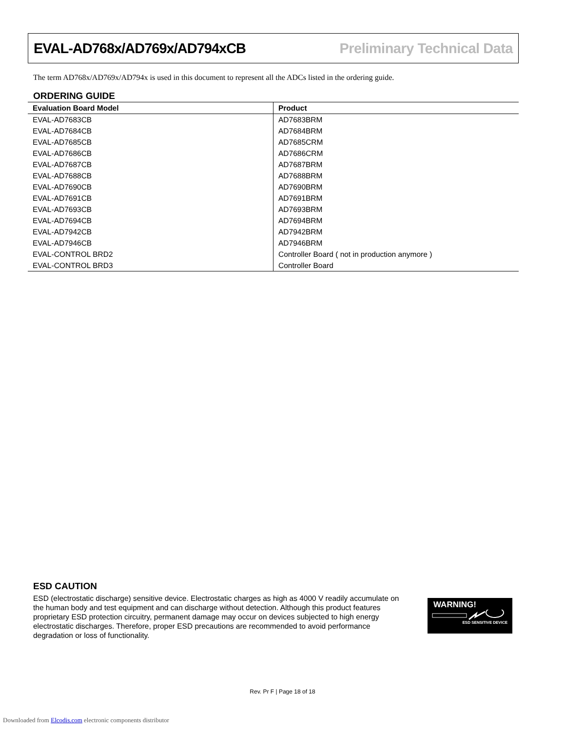EVAL-AD768x/AD769x/AD794xCB Preliminary Technical Data
The term AD768x/AD769x/AD794x is used in this document to represent all the ADCs listed in the ordering guide.
ORDERING GUIDE
| Evaluation Board Model | Product |
| --- | --- |
| EVAL-AD7683CB | AD7683BRM |
| EVAL-AD7684CB | AD7684BRM |
| EVAL-AD7685CB | AD7685CRM |
| EVAL-AD7686CB | AD7686CRM |
| EVAL-AD7687CB | AD7687BRM |
| EVAL-AD7688CB | AD7688BRM |
| EVAL-AD7690CB | AD7690BRM |
| EVAL-AD7691CB | AD7691BRM |
| EVAL-AD7693CB | AD7693BRM |
| EVAL-AD7694CB | AD7694BRM |
| EVAL-AD7942CB | AD7942BRM |
| EVAL-AD7946CB | AD7946BRM |
| EVAL-CONTROL BRD2 | Controller Board ( not in production anymore ) |
| EVAL-CONTROL BRD3 | Controller Board |
ESD CAUTION
ESD (electrostatic discharge) sensitive device. Electrostatic charges as high as 4000 V readily accumulate on the human body and test equipment and can discharge without detection. Although this product features proprietary ESD protection circuitry, permanent damage may occur on devices subjected to high energy electrostatic discharges. Therefore, proper ESD precautions are recommended to avoid performance degradation or loss of functionality.
WARNING!
ESD SENSITIVE DEVICE
Rev. Pr F | Page 18 of 18
Downloaded from Elcodis.com electronic components distributor